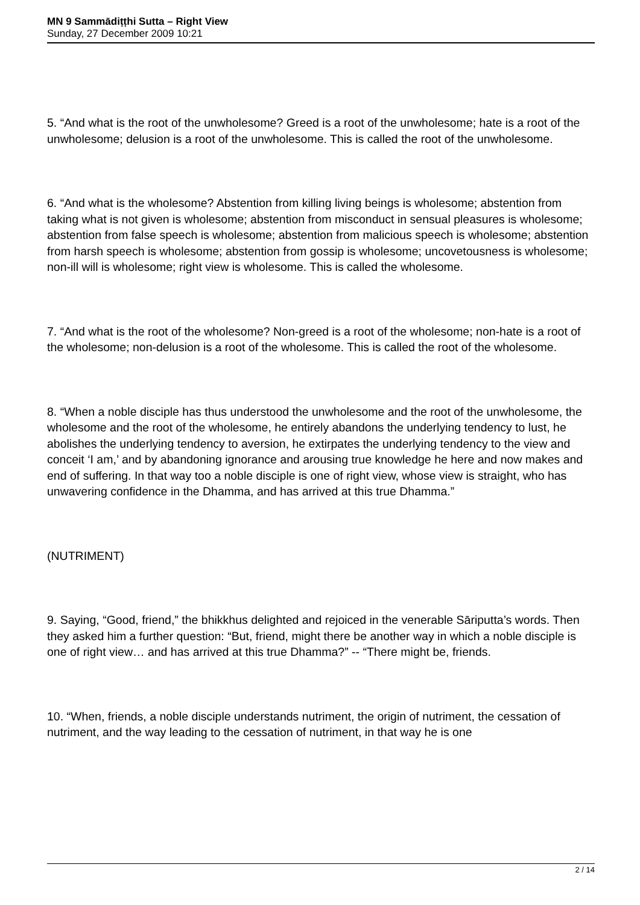MN 9 Sammādiṭṭhi Sutta – Right View
Sunday, 27 December 2009 10:21
5. “And what is the root of the unwholesome? Greed is a root of the unwholesome; hate is a root of the unwholesome; delusion is a root of the unwholesome. This is called the root of the unwholesome.
6. “And what is the wholesome? Abstention from killing living beings is wholesome; abstention from taking what is not given is wholesome; abstention from misconduct in sensual pleasures is wholesome; abstention from false speech is wholesome; abstention from malicious speech is wholesome; abstention from harsh speech is wholesome; abstention from gossip is wholesome; uncovetousness is wholesome; non-ill will is wholesome; right view is wholesome. This is called the wholesome.
7. “And what is the root of the wholesome? Non-greed is a root of the wholesome; non-hate is a root of the wholesome; non-delusion is a root of the wholesome. This is called the root of the wholesome.
8. “When a noble disciple has thus understood the unwholesome and the root of the unwholesome, the wholesome and the root of the wholesome, he entirely abandons the underlying tendency to lust, he abolishes the underlying tendency to aversion, he extirpates the underlying tendency to the view and conceit ‘I am,’ and by abandoning ignorance and arousing true knowledge he here and now makes and end of suffering. In that way too a noble disciple is one of right view, whose view is straight, who has unwavering confidence in the Dhamma, and has arrived at this true Dhamma.”
(NUTRIMENT)
9. Saying, “Good, friend,” the bhikkhus delighted and rejoiced in the venerable Sāriputta’s words. Then they asked him a further question: “But, friend, might there be another way in which a noble disciple is one of right view… and has arrived at this true Dhamma?” -- “There might be, friends.
10. “When, friends, a noble disciple understands nutriment, the origin of nutriment, the cessation of nutriment, and the way leading to the cessation of nutriment, in that way he is one
2 / 14